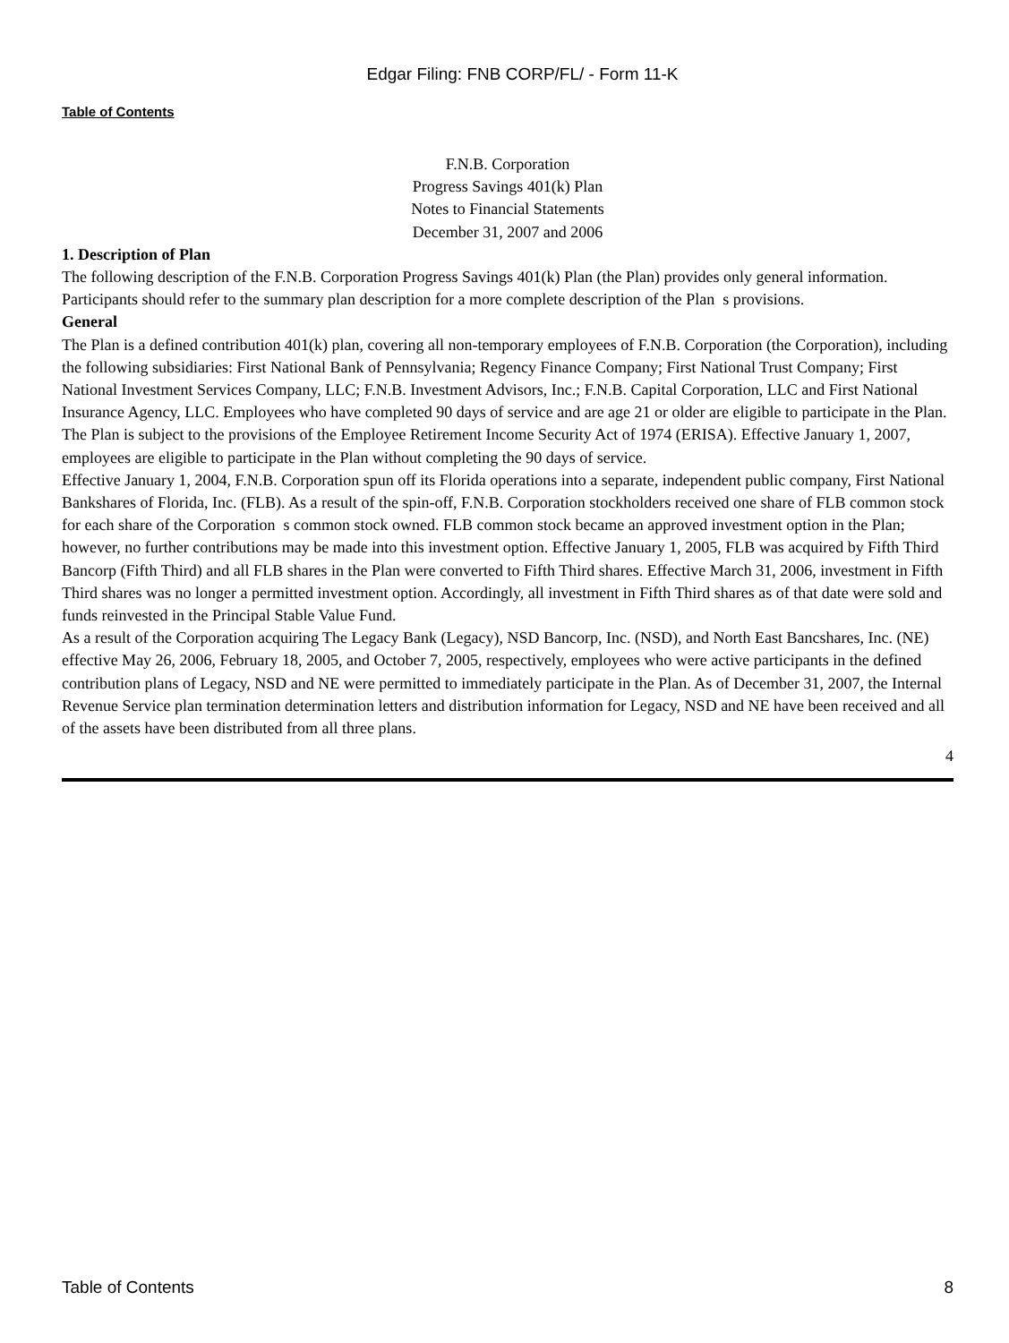Edgar Filing: FNB CORP/FL/ - Form 11-K
Table of Contents
F.N.B. Corporation
Progress Savings 401(k) Plan
Notes to Financial Statements
December 31, 2007 and 2006
1. Description of Plan
The following description of the F.N.B. Corporation Progress Savings 401(k) Plan (the Plan) provides only general information. Participants should refer to the summary plan description for a more complete description of the Plan s provisions.
General
The Plan is a defined contribution 401(k) plan, covering all non-temporary employees of F.N.B. Corporation (the Corporation), including the following subsidiaries: First National Bank of Pennsylvania; Regency Finance Company; First National Trust Company; First National Investment Services Company, LLC; F.N.B. Investment Advisors, Inc.; F.N.B. Capital Corporation, LLC and First National Insurance Agency, LLC. Employees who have completed 90 days of service and are age 21 or older are eligible to participate in the Plan. The Plan is subject to the provisions of the Employee Retirement Income Security Act of 1974 (ERISA). Effective January 1, 2007, employees are eligible to participate in the Plan without completing the 90 days of service.
Effective January 1, 2004, F.N.B. Corporation spun off its Florida operations into a separate, independent public company, First National Bankshares of Florida, Inc. (FLB). As a result of the spin-off, F.N.B. Corporation stockholders received one share of FLB common stock for each share of the Corporation s common stock owned. FLB common stock became an approved investment option in the Plan; however, no further contributions may be made into this investment option. Effective January 1, 2005, FLB was acquired by Fifth Third Bancorp (Fifth Third) and all FLB shares in the Plan were converted to Fifth Third shares. Effective March 31, 2006, investment in Fifth Third shares was no longer a permitted investment option. Accordingly, all investment in Fifth Third shares as of that date were sold and funds reinvested in the Principal Stable Value Fund.
As a result of the Corporation acquiring The Legacy Bank (Legacy), NSD Bancorp, Inc. (NSD), and North East Bancshares, Inc. (NE) effective May 26, 2006, February 18, 2005, and October 7, 2005, respectively, employees who were active participants in the defined contribution plans of Legacy, NSD and NE were permitted to immediately participate in the Plan. As of December 31, 2007, the Internal Revenue Service plan termination determination letters and distribution information for Legacy, NSD and NE have been received and all of the assets have been distributed from all three plans.
4
Table of Contents 8